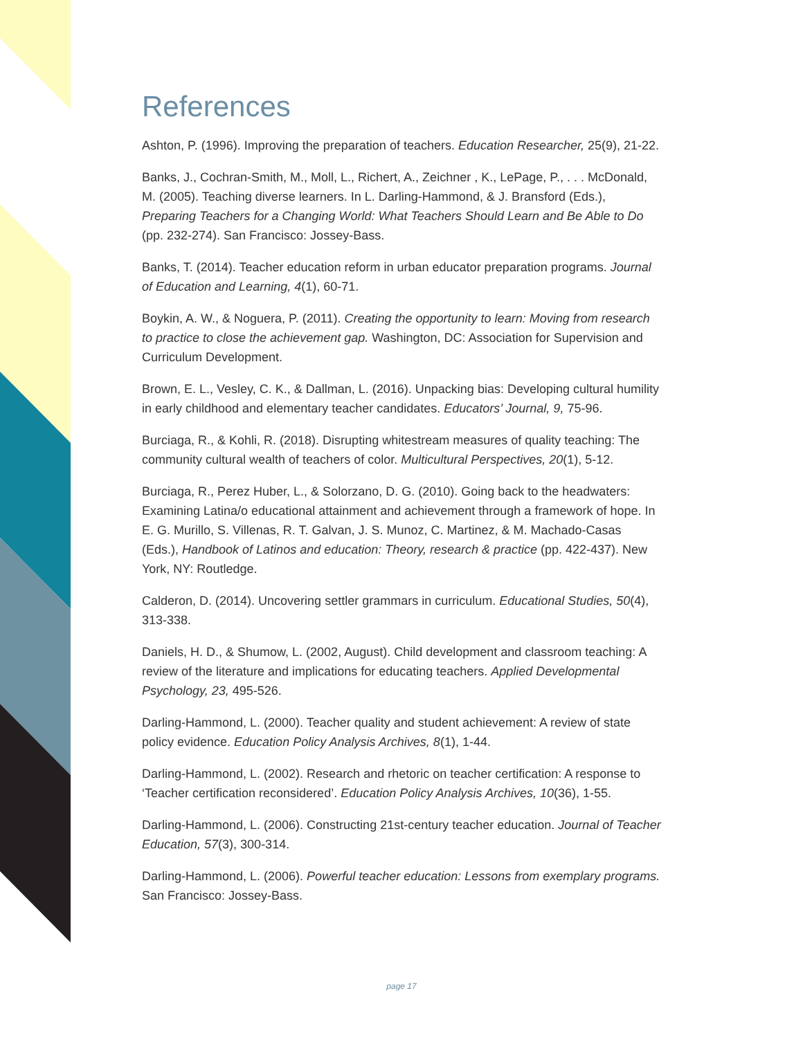References
Ashton, P. (1996). Improving the preparation of teachers. Education Researcher, 25(9), 21-22.
Banks, J., Cochran-Smith, M., Moll, L., Richert, A., Zeichner , K., LePage, P., . . . McDonald, M. (2005). Teaching diverse learners. In L. Darling-Hammond, & J. Bransford (Eds.), Preparing Teachers for a Changing World: What Teachers Should Learn and Be Able to Do (pp. 232-274). San Francisco: Jossey-Bass.
Banks, T. (2014). Teacher education reform in urban educator preparation programs. Journal of Education and Learning, 4(1), 60-71.
Boykin, A. W., & Noguera, P. (2011). Creating the opportunity to learn: Moving from research to practice to close the achievement gap. Washington, DC: Association for Supervision and Curriculum Development.
Brown, E. L., Vesley, C. K., & Dallman, L. (2016). Unpacking bias: Developing cultural humility in early childhood and elementary teacher candidates. Educators’ Journal, 9, 75-96.
Burciaga, R., & Kohli, R. (2018). Disrupting whitestream measures of quality teaching: The community cultural wealth of teachers of color. Multicultural Perspectives, 20(1), 5-12.
Burciaga, R., Perez Huber, L., & Solorzano, D. G. (2010). Going back to the headwaters: Examining Latina/o educational attainment and achievement through a framework of hope. In E. G. Murillo, S. Villenas, R. T. Galvan, J. S. Munoz, C. Martinez, & M. Machado-Casas (Eds.), Handbook of Latinos and education: Theory, research & practice (pp. 422-437). New York, NY: Routledge.
Calderon, D. (2014). Uncovering settler grammars in curriculum. Educational Studies, 50(4), 313-338.
Daniels, H. D., & Shumow, L. (2002, August). Child development and classroom teaching: A review of the literature and implications for educating teachers. Applied Developmental Psychology, 23, 495-526.
Darling-Hammond, L. (2000). Teacher quality and student achievement: A review of state policy evidence. Education Policy Analysis Archives, 8(1), 1-44.
Darling-Hammond, L. (2002). Research and rhetoric on teacher certification: A response to ‘Teacher certification reconsidered’. Education Policy Analysis Archives, 10(36), 1-55.
Darling-Hammond, L. (2006). Constructing 21st-century teacher education. Journal of Teacher Education, 57(3), 300-314.
Darling-Hammond, L. (2006). Powerful teacher education: Lessons from exemplary programs. San Francisco: Jossey-Bass.
page 17